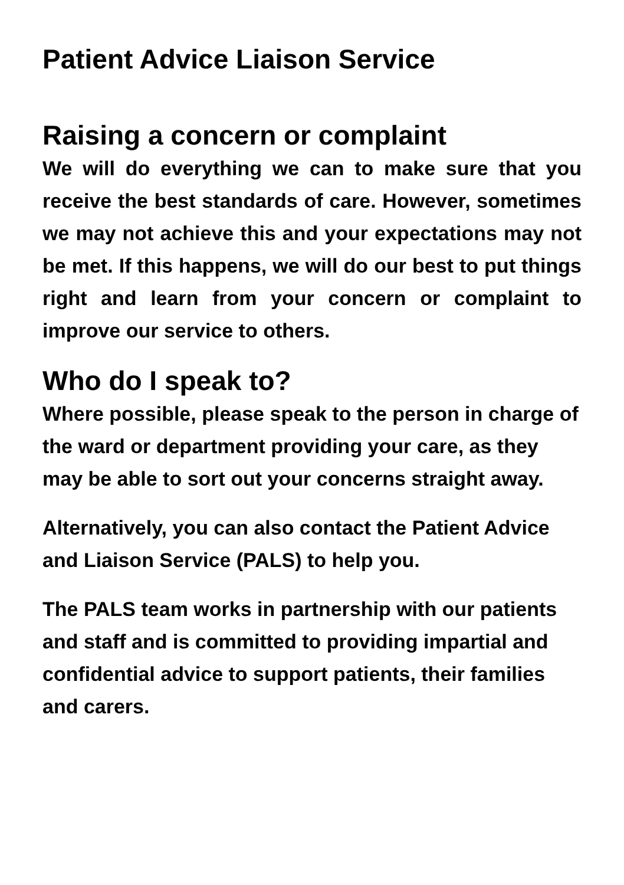Patient Advice Liaison Service
Raising a concern or complaint
We will do everything we can to make sure that you receive the best standards of care. However, sometimes we may not achieve this and your expectations may not be met. If this happens, we will do our best to put things right and learn from your concern or complaint to improve our service to others.
Who do I speak to?
Where possible, please speak to the person in charge of the ward or department providing your care, as they may be able to sort out your concerns straight away.
Alternatively, you can also contact the Patient Advice and Liaison Service (PALS) to help you.
The PALS team works in partnership with our patients and staff and is committed to providing impartial and confidential advice to support patients, their families and carers.